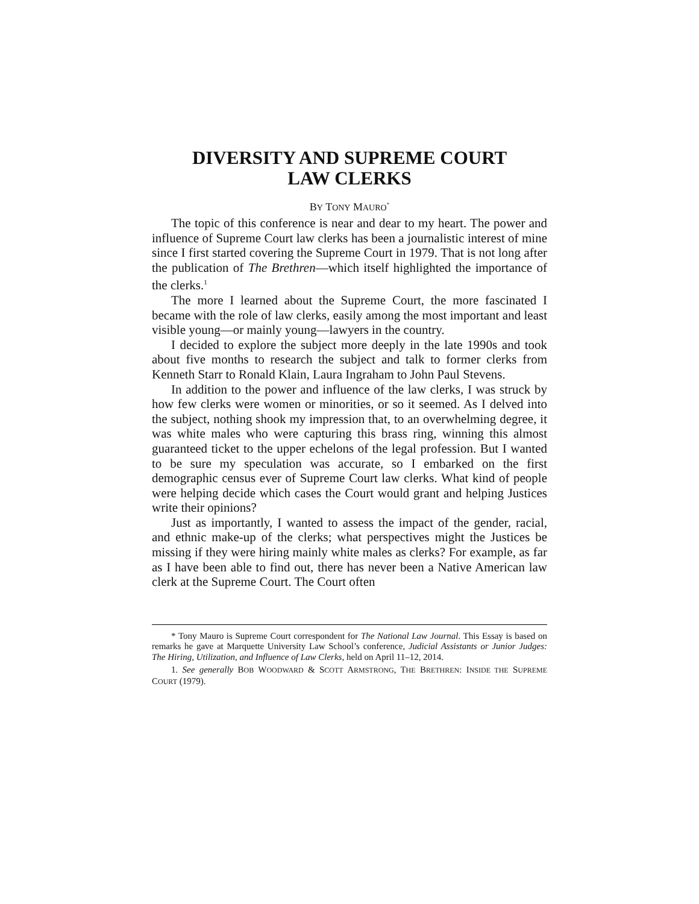DIVERSITY AND SUPREME COURT
LAW CLERKS
BY TONY MAURO<sup>*</sup>
The topic of this conference is near and dear to my heart. The power and influence of Supreme Court law clerks has been a journalistic interest of mine since I first started covering the Supreme Court in 1979. That is not long after the publication of The Brethren—which itself highlighted the importance of the clerks.<sup>1</sup>
The more I learned about the Supreme Court, the more fascinated I became with the role of law clerks, easily among the most important and least visible young—or mainly young—lawyers in the country.
I decided to explore the subject more deeply in the late 1990s and took about five months to research the subject and talk to former clerks from Kenneth Starr to Ronald Klain, Laura Ingraham to John Paul Stevens.
In addition to the power and influence of the law clerks, I was struck by how few clerks were women or minorities, or so it seemed. As I delved into the subject, nothing shook my impression that, to an overwhelming degree, it was white males who were capturing this brass ring, winning this almost guaranteed ticket to the upper echelons of the legal profession. But I wanted to be sure my speculation was accurate, so I embarked on the first demographic census ever of Supreme Court law clerks. What kind of people were helping decide which cases the Court would grant and helping Justices write their opinions?
Just as importantly, I wanted to assess the impact of the gender, racial, and ethnic make-up of the clerks; what perspectives might the Justices be missing if they were hiring mainly white males as clerks? For example, as far as I have been able to find out, there has never been a Native American law clerk at the Supreme Court. The Court often
* Tony Mauro is Supreme Court correspondent for The National Law Journal. This Essay is based on remarks he gave at Marquette University Law School’s conference, Judicial Assistants or Junior Judges: The Hiring, Utilization, and Influence of Law Clerks, held on April 11–12, 2014.
1. See generally BOB WOODWARD & SCOTT ARMSTRONG, THE BRETHREN: INSIDE THE SUPREME COURT (1979).